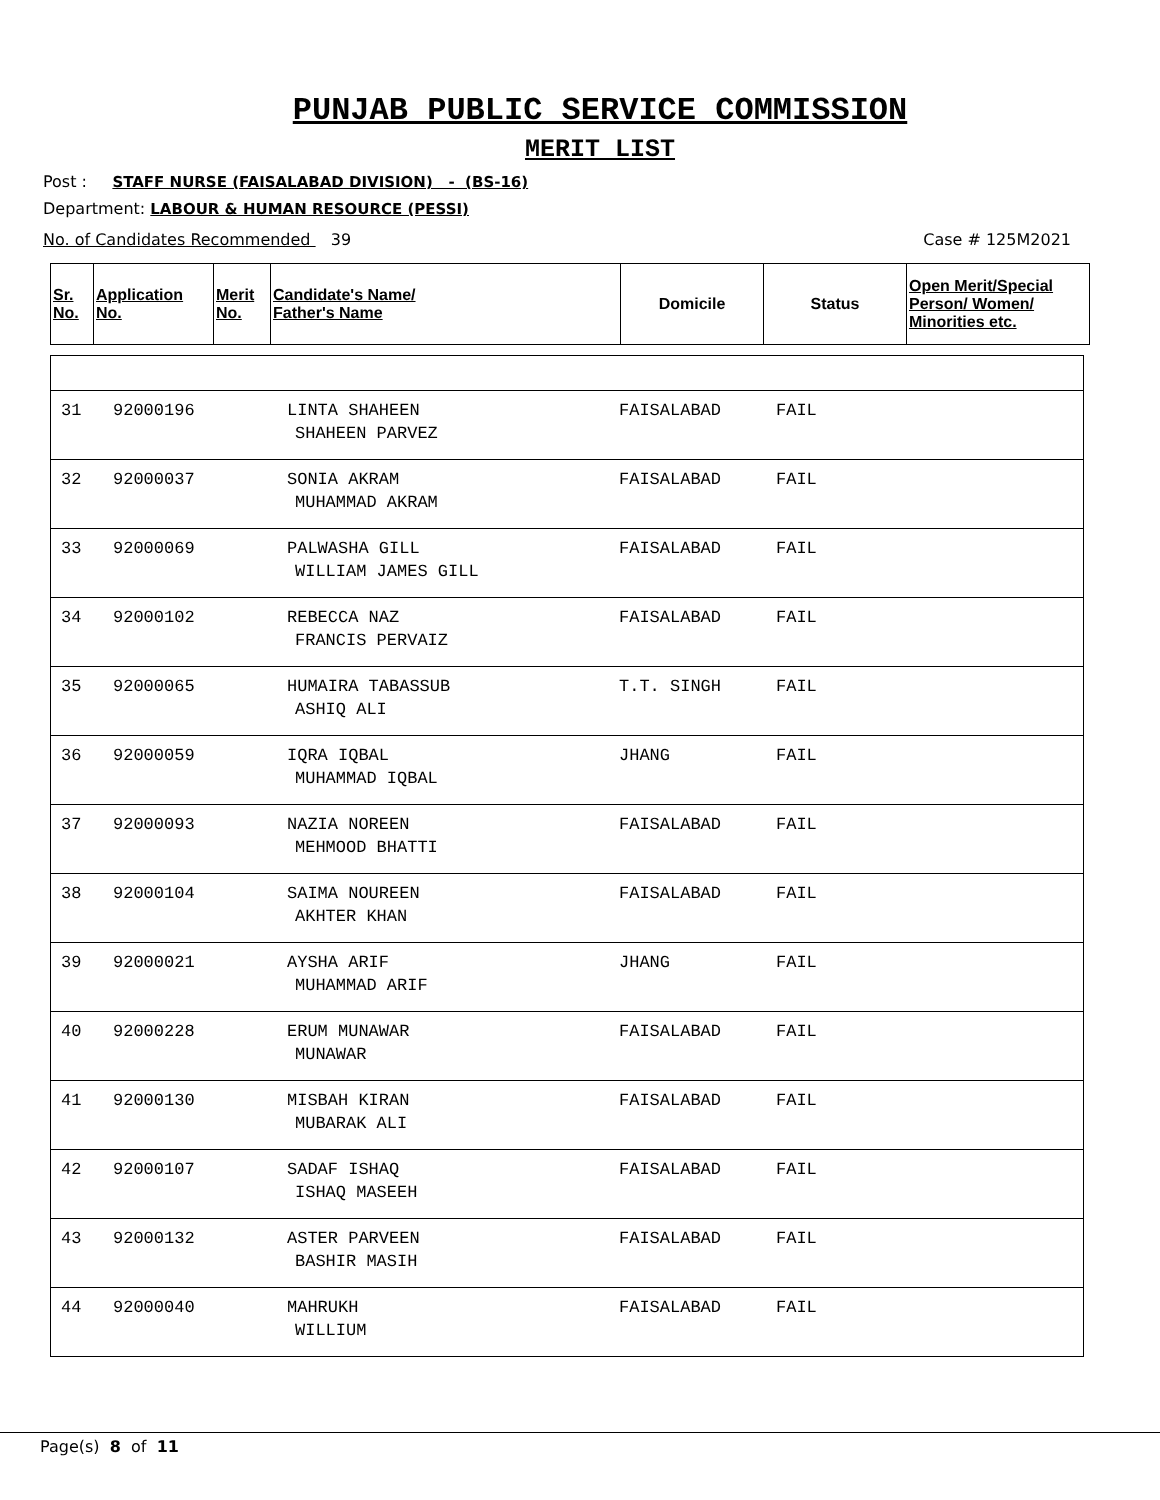PUNJAB PUBLIC SERVICE COMMISSION
MERIT LIST
Post : STAFF NURSE (FAISALABAD DIVISION) - (BS-16)
Department: LABOUR & HUMAN RESOURCE (PESSI)
No. of Candidates Recommended 39 Case # 125M2021
| Sr. No. | Application No. | Merit No. | Candidate's Name/ Father's Name | Domicile | Status | Open Merit/Special Person/ Women/ Minorities etc. |
| --- | --- | --- | --- | --- | --- | --- |
| 31 | 92000196 | LINTA SHAHEEN SHAHEEN PARVEZ | FAISALABAD | FAIL |
| 32 | 92000037 | SONIA AKRAM MUHAMMAD AKRAM | FAISALABAD | FAIL |
| 33 | 92000069 | PALWASHA GILL WILLIAM JAMES GILL | FAISALABAD | FAIL |
| 34 | 92000102 | REBECCA NAZ FRANCIS PERVAIZ | FAISALABAD | FAIL |
| 35 | 92000065 | HUMAIRA TABASSUB ASHIQ ALI | T.T. SINGH | FAIL |
| 36 | 92000059 | IQRA IQBAL MUHAMMAD IQBAL | JHANG | FAIL |
| 37 | 92000093 | NAZIA NOREEN MEHMOOD BHATTI | FAISALABAD | FAIL |
| 38 | 92000104 | SAIMA NOUREEN AKHTER KHAN | FAISALABAD | FAIL |
| 39 | 92000021 | AYSHA ARIF MUHAMMAD ARIF | JHANG | FAIL |
| 40 | 92000228 | ERUM MUNAWAR MUNAWAR | FAISALABAD | FAIL |
| 41 | 92000130 | MISBAH KIRAN MUBARAK ALI | FAISALABAD | FAIL |
| 42 | 92000107 | SADAF ISHAQ ISHAQ MASEEH | FAISALABAD | FAIL |
| 43 | 92000132 | ASTER PARVEEN BASHIR MASIH | FAISALABAD | FAIL |
| 44 | 92000040 | MAHRUKH WILLIUM | FAISALABAD | FAIL |
Page(s) 8 of 11